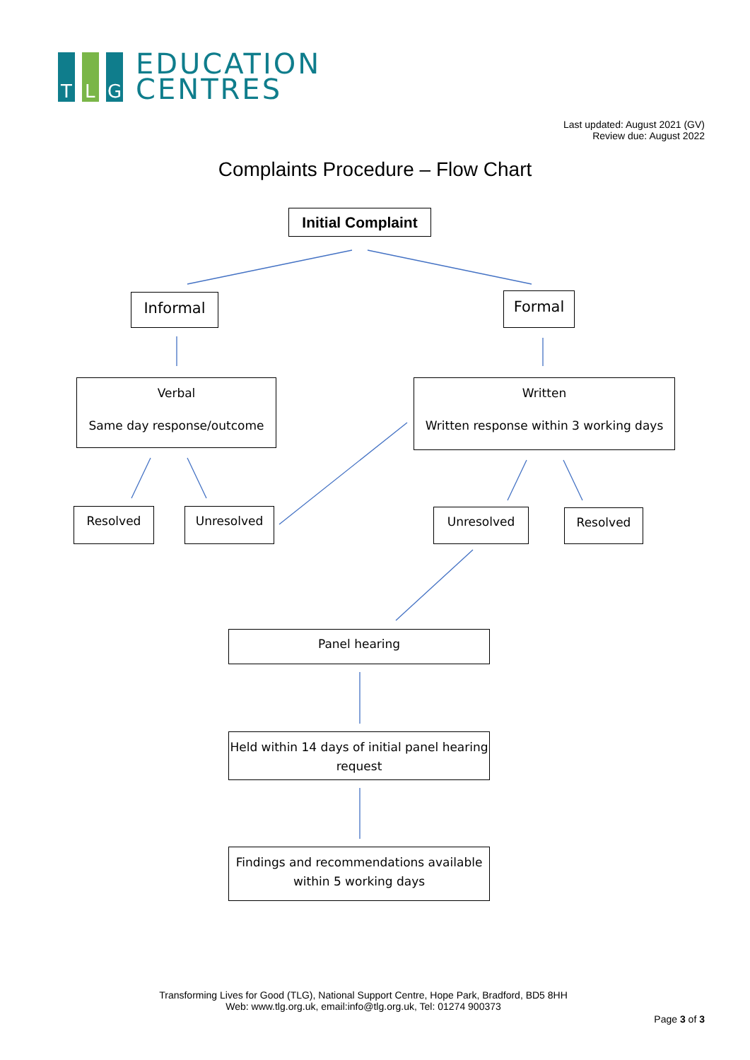T
L
G
EDUCATION
CENTRES
Last updated: August 2021 (GV)
Review due: August 2022
Complaints Procedure – Flow Chart
Initial Complaint
Informal Formal
Verbal
Same day response/outcome
Written
Written response within 3 working days
Resolved Unresolved Unresolved Resolved
Panel hearing
Held within 14 days of initial panel hearing request
Findings and recommendations available within 5 working days
Transforming Lives for Good (TLG), National Support Centre, Hope Park, Bradford, BD5 8HH
Web: www.tlg.org.uk, email:info@tlg.org.uk, Tel: 01274 900373
Page 3 of 3